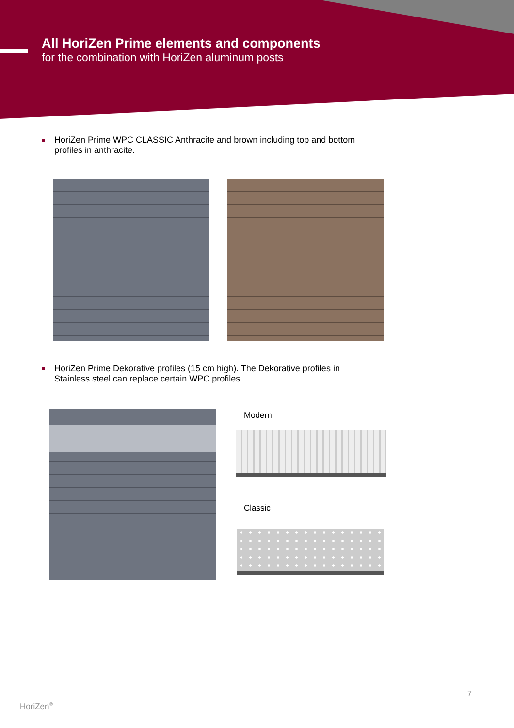All HoriZen Prime elements and components
for the combination with HoriZen aluminum posts
HoriZen Prime WPC CLASSIC Anthracite and brown including top and bottom profiles in anthracite.
HoriZen Prime Dekorative profiles (15 cm high). The Dekorative profiles in Stainless steel can replace certain WPC profiles.
Modern
Classic
7
HoriZen<sup>®</sup>